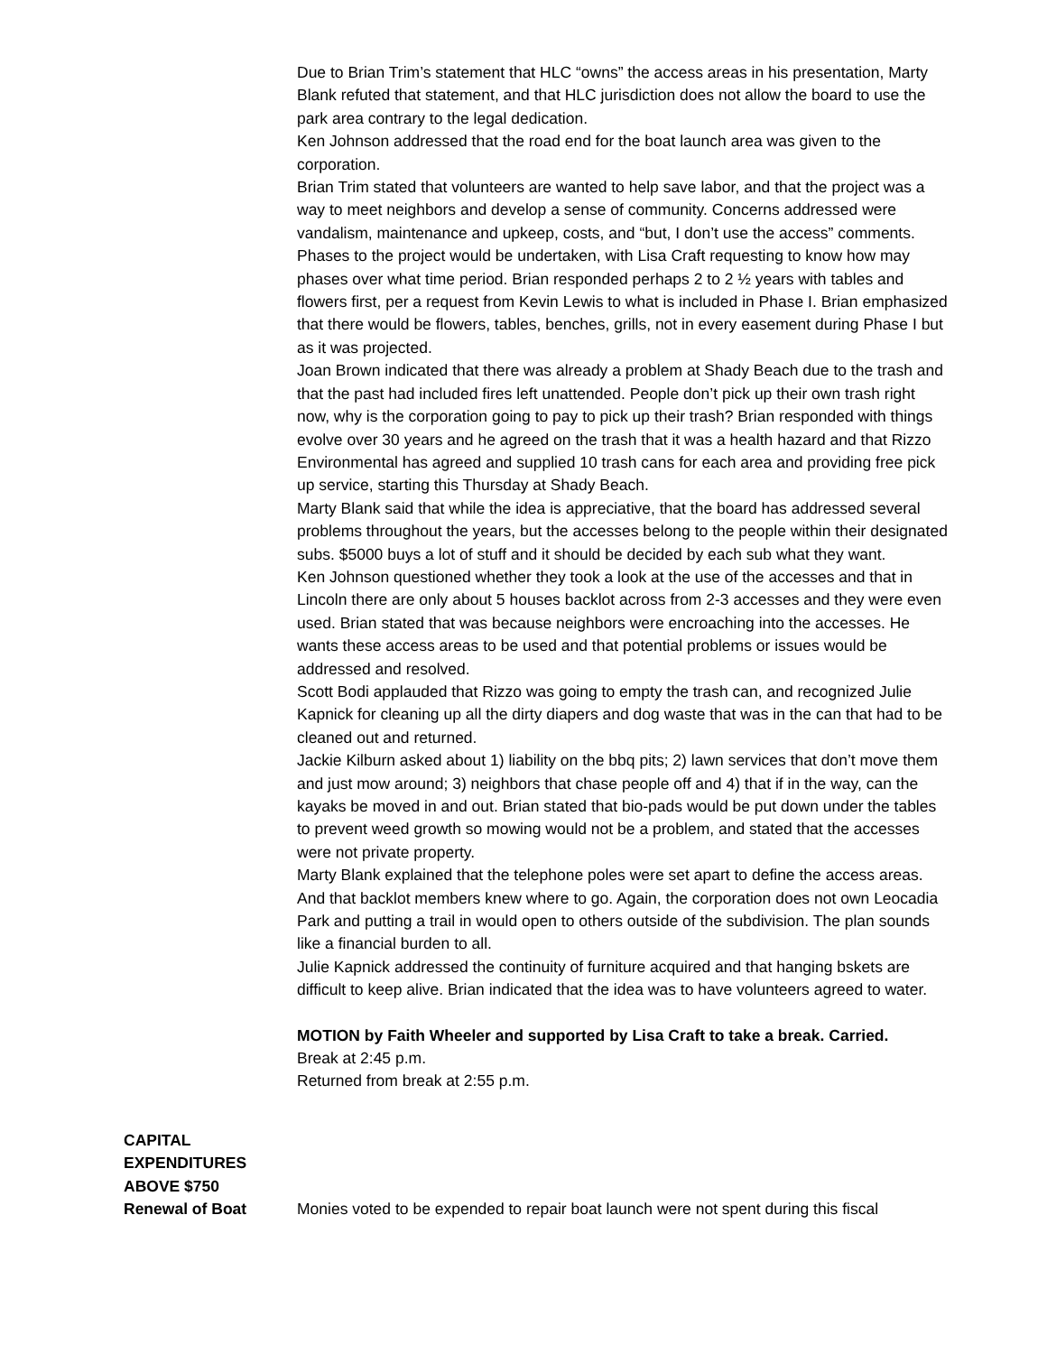Due to Brian Trim’s statement that HLC “owns” the access areas in his presentation, Marty Blank refuted that statement, and that HLC jurisdiction does not allow the board to use the park area contrary to the legal dedication.
Ken Johnson addressed that the road end for the boat launch area was given to the corporation.
Brian Trim stated that volunteers are wanted to help save labor, and that the project was a way to meet neighbors and develop a sense of community. Concerns addressed were vandalism, maintenance and upkeep, costs, and “but, I don’t use the access” comments. Phases to the project would be undertaken, with Lisa Craft requesting to know how may phases over what time period. Brian responded perhaps 2 to 2 ½ years with tables and flowers first, per a request from Kevin Lewis to what is included in Phase I. Brian emphasized that there would be flowers, tables, benches, grills, not in every easement during Phase I but as it was projected.
Joan Brown indicated that there was already a problem at Shady Beach due to the trash and that the past had included fires left unattended. People don’t pick up their own trash right now, why is the corporation going to pay to pick up their trash? Brian responded with things evolve over 30 years and he agreed on the trash that it was a health hazard and that Rizzo Environmental has agreed and supplied 10 trash cans for each area and providing free pick up service, starting this Thursday at Shady Beach.
Marty Blank said that while the idea is appreciative, that the board has addressed several problems throughout the years, but the accesses belong to the people within their designated subs. $5000 buys a lot of stuff and it should be decided by each sub what they want.
Ken Johnson questioned whether they took a look at the use of the accesses and that in Lincoln there are only about 5 houses backlot across from 2-3 accesses and they were even used. Brian stated that was because neighbors were encroaching into the accesses. He wants these access areas to be used and that potential problems or issues would be addressed and resolved.
Scott Bodi applauded that Rizzo was going to empty the trash can, and recognized Julie Kapnick for cleaning up all the dirty diapers and dog waste that was in the can that had to be cleaned out and returned.
Jackie Kilburn asked about 1) liability on the bbq pits; 2) lawn services that don’t move them and just mow around; 3) neighbors that chase people off and 4) that if in the way, can the kayaks be moved in and out. Brian stated that bio-pads would be put down under the tables to prevent weed growth so mowing would not be a problem, and stated that the accesses were not private property.
Marty Blank explained that the telephone poles were set apart to define the access areas. And that backlot members knew where to go. Again, the corporation does not own Leocadia Park and putting a trail in would open to others outside of the subdivision. The plan sounds like a financial burden to all.
Julie Kapnick addressed the continuity of furniture acquired and that hanging bskets are difficult to keep alive. Brian indicated that the idea was to have volunteers agreed to water.
MOTION by Faith Wheeler and supported by Lisa Craft to take a break. Carried.
Break at 2:45 p.m.
Returned from break at 2:55 p.m.
CAPITAL
EXPENDITURES
ABOVE $750
Renewal of Boat
Monies voted to be expended to repair boat launch were not spent during this fiscal